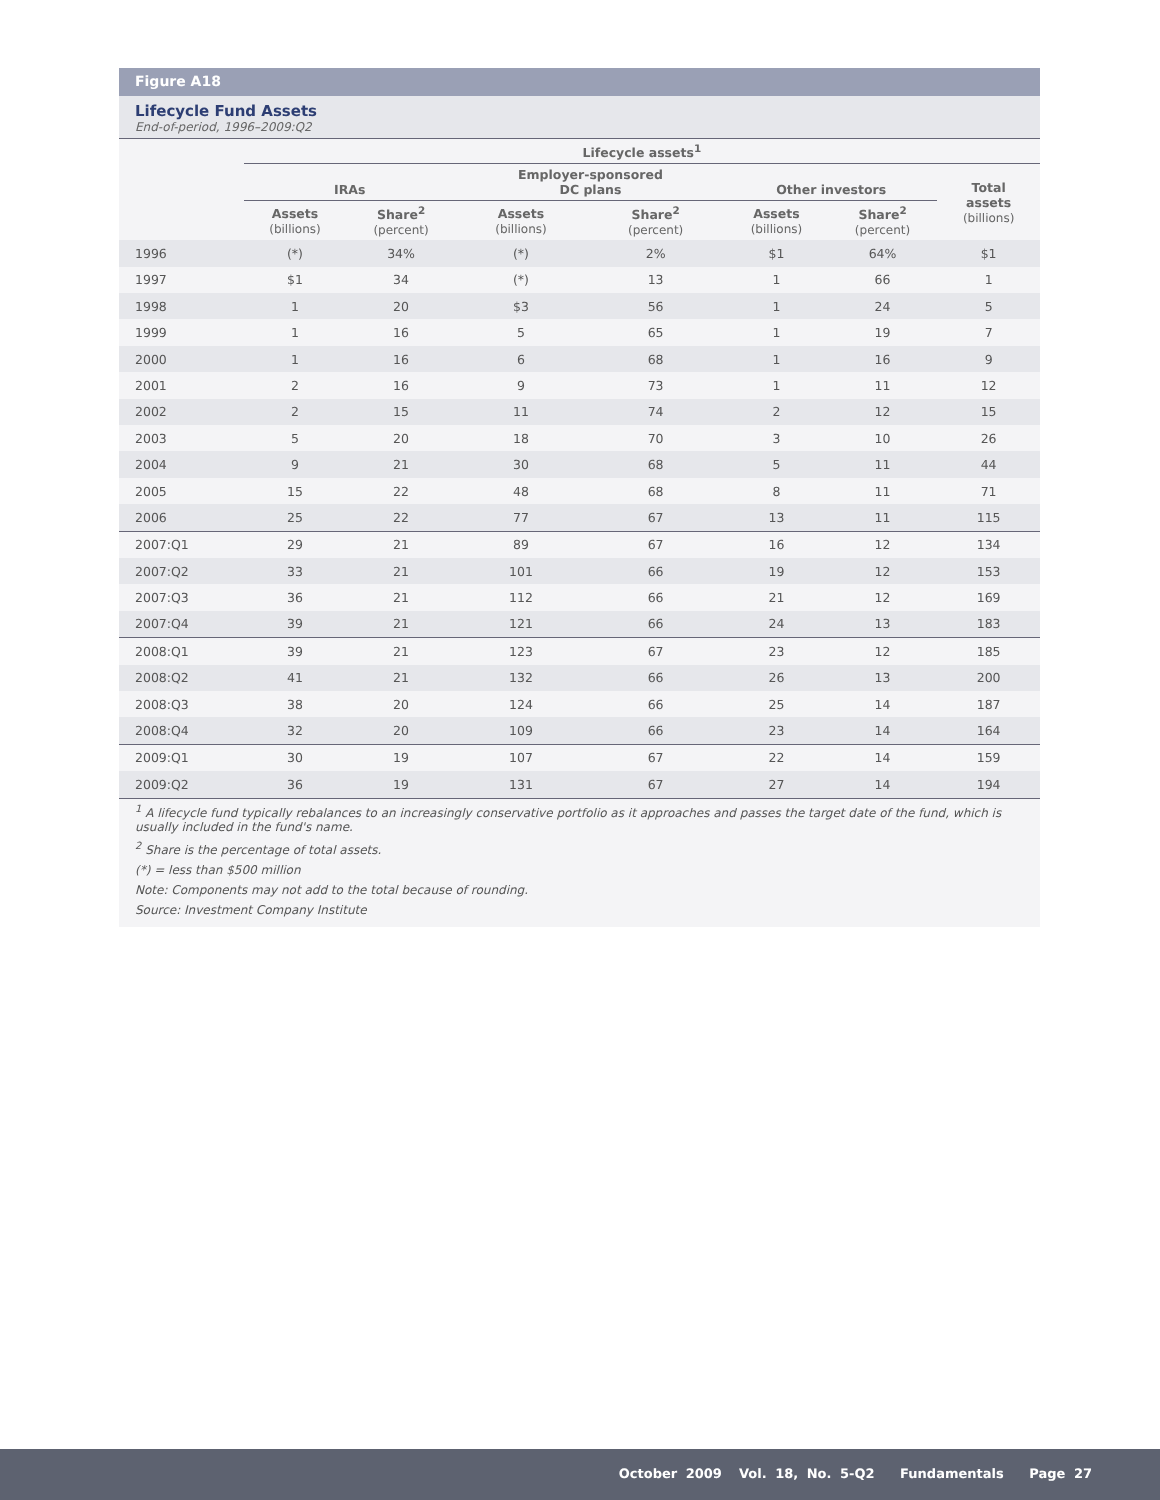Figure A18
Lifecycle Fund Assets
End-of-period, 1996–2009:Q2
| | Lifecycle assets<sup>1</sup> | | | | | | |
| --- | --- | --- | --- | --- | --- | --- | --- |
| | IRAs | | Employer-sponsored DC plans | | Other investors | | Total assets (billions) |
| | Assets (billions) | Share<sup>2</sup> (percent) | Assets (billions) | Share<sup>2</sup> (percent) | Assets (billions) | Share<sup>2</sup> (percent) | |
| 1996 | (*) | 34% | (*) | 2% | $1 | 64% | $1 |
| 1997 | $1 | 34 | (*) | 13 | 1 | 66 | 1 |
| 1998 | 1 | 20 | $3 | 56 | 1 | 24 | 5 |
| 1999 | 1 | 16 | 5 | 65 | 1 | 19 | 7 |
| 2000 | 1 | 16 | 6 | 68 | 1 | 16 | 9 |
| 2001 | 2 | 16 | 9 | 73 | 1 | 11 | 12 |
| 2002 | 2 | 15 | 11 | 74 | 2 | 12 | 15 |
| 2003 | 5 | 20 | 18 | 70 | 3 | 10 | 26 |
| 2004 | 9 | 21 | 30 | 68 | 5 | 11 | 44 |
| 2005 | 15 | 22 | 48 | 68 | 8 | 11 | 71 |
| 2006 | 25 | 22 | 77 | 67 | 13 | 11 | 115 |
| 2007:Q1 | 29 | 21 | 89 | 67 | 16 | 12 | 134 |
| 2007:Q2 | 33 | 21 | 101 | 66 | 19 | 12 | 153 |
| 2007:Q3 | 36 | 21 | 112 | 66 | 21 | 12 | 169 |
| 2007:Q4 | 39 | 21 | 121 | 66 | 24 | 13 | 183 |
| 2008:Q1 | 39 | 21 | 123 | 67 | 23 | 12 | 185 |
| 2008:Q2 | 41 | 21 | 132 | 66 | 26 | 13 | 200 |
| 2008:Q3 | 38 | 20 | 124 | 66 | 25 | 14 | 187 |
| 2008:Q4 | 32 | 20 | 109 | 66 | 23 | 14 | 164 |
| 2009:Q1 | 30 | 19 | 107 | 67 | 22 | 14 | 159 |
| 2009:Q2 | 36 | 19 | 131 | 67 | 27 | 14 | 194 |
<sup>1</sup> A lifecycle fund typically rebalances to an increasingly conservative portfolio as it approaches and passes the target date of the fund, which is usually included in the fund's name.
<sup>2</sup> Share is the percentage of total assets.
(*) = less than $500 million
Note: Components may not add to the total because of rounding.
Source: Investment Company Institute
October 2009 Vol. 18, No. 5-Q2 Fundamentals Page 27